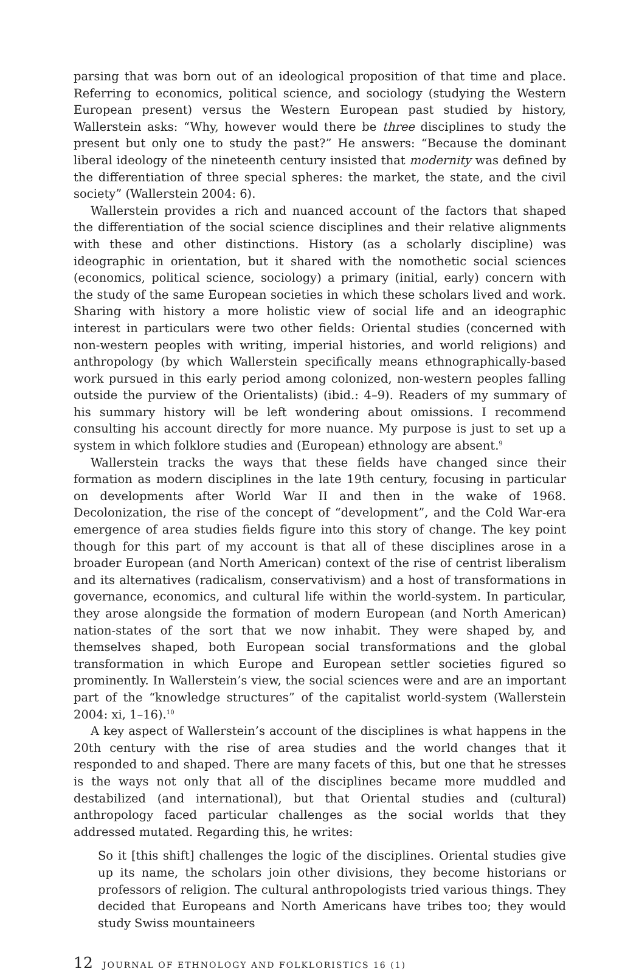parsing that was born out of an ideological proposition of that time and place. Referring to economics, political science, and sociology (studying the Western European present) versus the Western European past studied by history, Wallerstein asks: “Why, however would there be three disciplines to study the present but only one to study the past?” He answers: “Because the dominant liberal ideology of the nineteenth century insisted that modernity was defined by the differentiation of three special spheres: the market, the state, and the civil society” (Wallerstein 2004: 6).
Wallerstein provides a rich and nuanced account of the factors that shaped the differentiation of the social science disciplines and their relative alignments with these and other distinctions. History (as a scholarly discipline) was ideographic in orientation, but it shared with the nomothetic social sciences (economics, political science, sociology) a primary (initial, early) concern with the study of the same European societies in which these scholars lived and work. Sharing with history a more holistic view of social life and an ideographic interest in particulars were two other fields: Oriental studies (concerned with non-western peoples with writing, imperial histories, and world religions) and anthropology (by which Wallerstein specifically means ethnographically-based work pursued in this early period among colonized, non-western peoples falling outside the purview of the Orientalists) (ibid.: 4–9). Readers of my summary of his summary history will be left wondering about omissions. I recommend consulting his account directly for more nuance. My purpose is just to set up a system in which folklore studies and (European) ethnology are absent.<sup>9</sup>
Wallerstein tracks the ways that these fields have changed since their formation as modern disciplines in the late 19th century, focusing in particular on developments after World War II and then in the wake of 1968. Decolonization, the rise of the concept of “development”, and the Cold War-era emergence of area studies fields figure into this story of change. The key point though for this part of my account is that all of these disciplines arose in a broader European (and North American) context of the rise of centrist liberalism and its alternatives (radicalism, conservativism) and a host of transformations in governance, economics, and cultural life within the world-system. In particular, they arose alongside the formation of modern European (and North American) nation-states of the sort that we now inhabit. They were shaped by, and themselves shaped, both European social transformations and the global transformation in which Europe and European settler societies figured so prominently. In Wallerstein’s view, the social sciences were and are an important part of the “knowledge structures” of the capitalist world-system (Wallerstein 2004: xi, 1–16).<sup>10</sup>
A key aspect of Wallerstein’s account of the disciplines is what happens in the 20th century with the rise of area studies and the world changes that it responded to and shaped. There are many facets of this, but one that he stresses is the ways not only that all of the disciplines became more muddled and destabilized (and international), but that Oriental studies and (cultural) anthropology faced particular challenges as the social worlds that they addressed mutated. Regarding this, he writes:
So it [this shift] challenges the logic of the disciplines. Oriental studies give up its name, the scholars join other divisions, they become historians or professors of religion. The cultural anthropologists tried various things. They decided that Europeans and North Americans have tribes too; they would study Swiss mountaineers
12 JOURNAL OF ETHNOLOGY AND FOLKLORISTICS 16 (1)